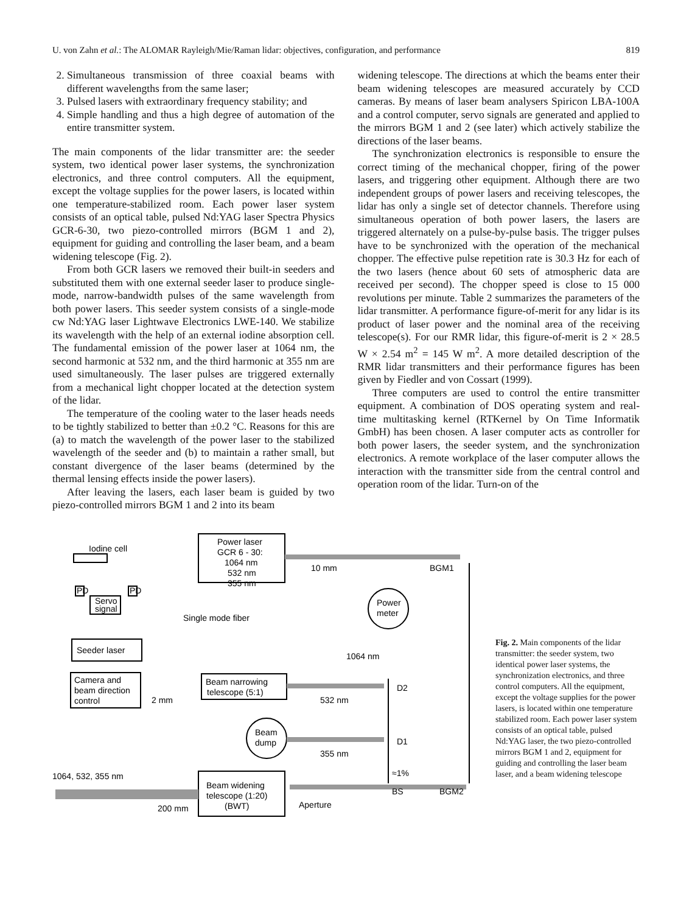U. von Zahn et al.: The ALOMAR Rayleigh/Mie/Raman lidar: objectives, configuration, and performance 819
2. Simultaneous transmission of three coaxial beams with different wavelengths from the same laser;
3. Pulsed lasers with extraordinary frequency stability; and
4. Simple handling and thus a high degree of automation of the entire transmitter system.
The main components of the lidar transmitter are: the seeder system, two identical power laser systems, the synchronization electronics, and three control computers. All the equipment, except the voltage supplies for the power lasers, is located within one temperature-stabilized room. Each power laser system consists of an optical table, pulsed Nd:YAG laser Spectra Physics GCR-6-30, two piezo-controlled mirrors (BGM 1 and 2), equipment for guiding and controlling the laser beam, and a beam widening telescope (Fig. 2).
From both GCR lasers we removed their built-in seeders and substituted them with one external seeder laser to produce single-mode, narrow-bandwidth pulses of the same wavelength from both power lasers. This seeder system consists of a single-mode cw Nd:YAG laser Lightwave Electronics LWE-140. We stabilize its wavelength with the help of an external iodine absorption cell. The fundamental emission of the power laser at 1064 nm, the second harmonic at 532 nm, and the third harmonic at 355 nm are used simultaneously. The laser pulses are triggered externally from a mechanical light chopper located at the detection system of the lidar.
The temperature of the cooling water to the laser heads needs to be tightly stabilized to better than ±0.2 °C. Reasons for this are (a) to match the wavelength of the power laser to the stabilized wavelength of the seeder and (b) to maintain a rather small, but constant divergence of the laser beams (determined by the thermal lensing effects inside the power lasers).
After leaving the lasers, each laser beam is guided by two piezo-controlled mirrors BGM 1 and 2 into its beam
widening telescope. The directions at which the beams enter their beam widening telescopes are measured accurately by CCD cameras. By means of laser beam analysers Spiricon LBA-100A and a control computer, servo signals are generated and applied to the mirrors BGM 1 and 2 (see later) which actively stabilize the directions of the laser beams.
The synchronization electronics is responsible to ensure the correct timing of the mechanical chopper, firing of the power lasers, and triggering other equipment. Although there are two independent groups of power lasers and receiving telescopes, the lidar has only a single set of detector channels. Therefore using simultaneous operation of both power lasers, the lasers are triggered alternately on a pulse-by-pulse basis. The trigger pulses have to be synchronized with the operation of the mechanical chopper. The effective pulse repetition rate is 30.3 Hz for each of the two lasers (hence about 60 sets of atmospheric data are received per second). The chopper speed is close to 15 000 revolutions per minute. Table 2 summarizes the parameters of the lidar transmitter. A performance figure-of-merit for any lidar is its product of laser power and the nominal area of the receiving telescope(s). For our RMR lidar, this figure-of-merit is 2 × 28.5 W × 2.54 m<sup>2</sup> = 145 W m<sup>2</sup>. A more detailed description of the RMR lidar transmitters and their performance figures has been given by Fiedler and von Cossart (1999).
Three computers are used to control the entire transmitter equipment. A combination of DOS operating system and real-time multitasking kernel (RTKernel by On Time Informatik GmbH) has been chosen. A laser computer acts as controller for both power lasers, the seeder system, and the synchronization electronics. A remote workplace of the laser computer allows the interaction with the transmitter side from the central control and operation room of the lidar. Turn-on of the
Power laser
GCR 6 - 30:
1064 nm
532 nm
355 nm
Iodine cell
PD
PD
Servo
signal
Single mode fiber
Seeder laser
Camera and
beam direction
control
2 mm
Beam narrowing
telescope (5:1)
10 mm
BGM1
Power
meter
1064 nm
D2
532 nm
Beam
dump
D1
355 nm
≈1%
1064, 532, 355 nm
Beam widening
telescope (1:20)
(BWT)
BS
BGM2
Aperture
200 mm
Fig. 2. Main components of the lidar transmitter: the seeder system, two identical power laser systems, the synchronization electronics, and three control computers. All the equipment, except the voltage supplies for the power lasers, is located within one temperature stabilized room. Each power laser system consists of an optical table, pulsed Nd:YAG laser, the two piezo-controlled mirrors BGM 1 and 2, equipment for guiding and controlling the laser beam laser, and a beam widening telescope